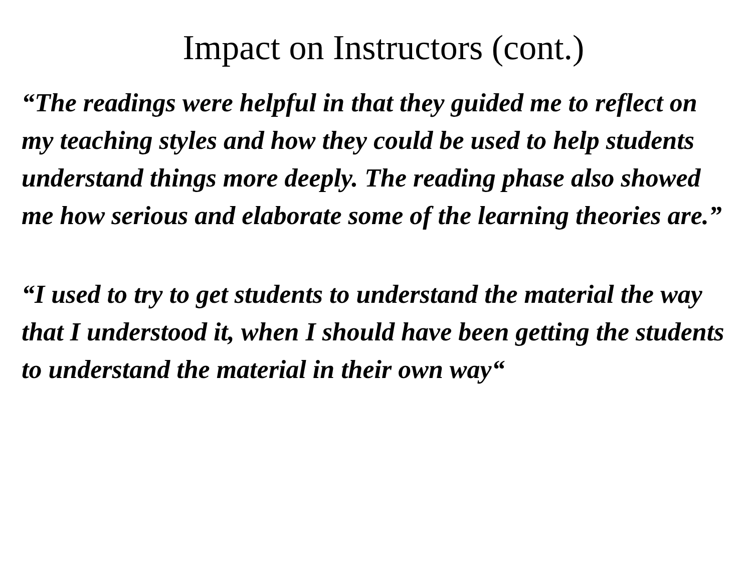Impact on Instructors (cont.)
“The readings were helpful in that they guided me to reflect on my teaching styles and how they could be used to help students understand things more deeply. The reading phase also showed me how serious and elaborate some of the learning theories are.”
“I used to try to get students to understand the material the way that I understood it, when I should have been getting the students to understand the material in their own way“